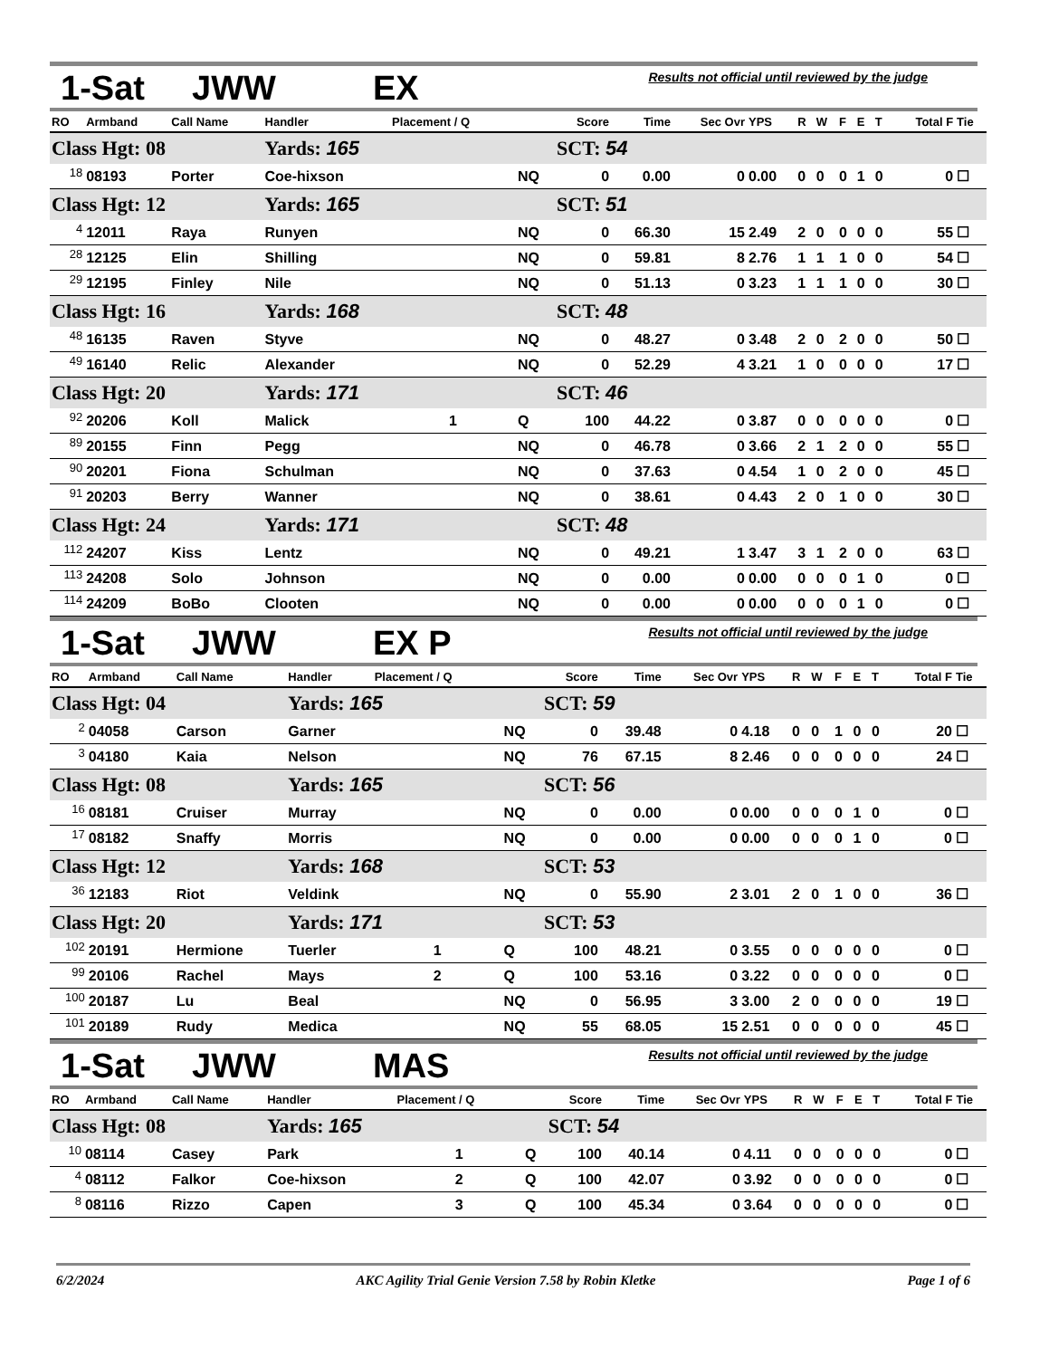1-Sat JWW EX
Results not official until reviewed by the judge
| RO | Armband | Call Name | Handler | Placement / Q | | Score | Time | Sec Ovr | YPS | R | W | F | E | T | Total F | Tie |
| --- | --- | --- | --- | --- | --- | --- | --- | --- | --- | --- | --- | --- | --- | --- | --- | --- |
| Class Hgt: 08 | | | Yards: 165 | | | SCT: 54 | | | | | | | | | | |
| <sup>18</sup> | 08193 | Porter | Coe-hixson | | NQ | 0 | 0.00 | 0 | 0.00 | 0 | 0 | 0 | 1 | 0 | 0 | ☐ |
| Class Hgt: 12 | | | Yards: 165 | | | SCT: 51 | | | | | | | | | | |
| <sup>4</sup> | 12011 | Raya | Runyen | | NQ | 0 | 66.30 | 15 | 2.49 | 2 | 0 | 0 | 0 | 0 | 55 | ☐ |
| <sup>28</sup> | 12125 | Elin | Shilling | | NQ | 0 | 59.81 | 8 | 2.76 | 1 | 1 | 1 | 0 | 0 | 54 | ☐ |
| <sup>29</sup> | 12195 | Finley | Nile | | NQ | 0 | 51.13 | 0 | 3.23 | 1 | 1 | 1 | 0 | 0 | 30 | ☐ |
| Class Hgt: 16 | | | Yards: 168 | | | SCT: 48 | | | | | | | | | | |
| <sup>48</sup> | 16135 | Raven | Styve | | NQ | 0 | 48.27 | 0 | 3.48 | 2 | 0 | 2 | 0 | 0 | 50 | ☐ |
| <sup>49</sup> | 16140 | Relic | Alexander | | NQ | 0 | 52.29 | 4 | 3.21 | 1 | 0 | 0 | 0 | 0 | 17 | ☐ |
| Class Hgt: 20 | | | Yards: 171 | | | SCT: 46 | | | | | | | | | | |
| <sup>92</sup> | 20206 | Koll | Malick | 1 | Q | 100 | 44.22 | 0 | 3.87 | 0 | 0 | 0 | 0 | 0 | 0 | ☐ |
| <sup>89</sup> | 20155 | Finn | Pegg | | NQ | 0 | 46.78 | 0 | 3.66 | 2 | 1 | 2 | 0 | 0 | 55 | ☐ |
| <sup>90</sup> | 20201 | Fiona | Schulman | | NQ | 0 | 37.63 | 0 | 4.54 | 1 | 0 | 2 | 0 | 0 | 45 | ☐ |
| <sup>91</sup> | 20203 | Berry | Wanner | | NQ | 0 | 38.61 | 0 | 4.43 | 2 | 0 | 1 | 0 | 0 | 30 | ☐ |
| Class Hgt: 24 | | | Yards: 171 | | | SCT: 48 | | | | | | | | | | |
| <sup>112</sup> | 24207 | Kiss | Lentz | | NQ | 0 | 49.21 | 1 | 3.47 | 3 | 1 | 2 | 0 | 0 | 63 | ☐ |
| <sup>113</sup> | 24208 | Solo | Johnson | | NQ | 0 | 0.00 | 0 | 0.00 | 0 | 0 | 0 | 1 | 0 | 0 | ☐ |
| <sup>114</sup> | 24209 | BoBo | Clooten | | NQ | 0 | 0.00 | 0 | 0.00 | 0 | 0 | 0 | 1 | 0 | 0 | ☐ |
1-Sat JWW EX P
Results not official until reviewed by the judge
| RO | Armband | Call Name | Handler | Placement / Q | | Score | Time | Sec Ovr | YPS | R | W | F | E | T | Total F | Tie |
| --- | --- | --- | --- | --- | --- | --- | --- | --- | --- | --- | --- | --- | --- | --- | --- | --- |
| Class Hgt: 04 | | | Yards: 165 | | | SCT: 59 | | | | | | | | | | |
| <sup>2</sup> | 04058 | Carson | Garner | | NQ | 0 | 39.48 | 0 | 4.18 | 0 | 0 | 1 | 0 | 0 | 20 | ☐ |
| <sup>3</sup> | 04180 | Kaia | Nelson | | NQ | 76 | 67.15 | 8 | 2.46 | 0 | 0 | 0 | 0 | 0 | 24 | ☐ |
| Class Hgt: 08 | | | Yards: 165 | | | SCT: 56 | | | | | | | | | | |
| <sup>16</sup> | 08181 | Cruiser | Murray | | NQ | 0 | 0.00 | 0 | 0.00 | 0 | 0 | 0 | 1 | 0 | 0 | ☐ |
| <sup>17</sup> | 08182 | Snaffy | Morris | | NQ | 0 | 0.00 | 0 | 0.00 | 0 | 0 | 0 | 1 | 0 | 0 | ☐ |
| Class Hgt: 12 | | | Yards: 168 | | | SCT: 53 | | | | | | | | | | |
| <sup>36</sup> | 12183 | Riot | Veldink | | NQ | 0 | 55.90 | 2 | 3.01 | 2 | 0 | 1 | 0 | 0 | 36 | ☐ |
| Class Hgt: 20 | | | Yards: 171 | | | SCT: 53 | | | | | | | | | | |
| <sup>102</sup> | 20191 | Hermione | Tuerler | 1 | Q | 100 | 48.21 | 0 | 3.55 | 0 | 0 | 0 | 0 | 0 | 0 | ☐ |
| <sup>99</sup> | 20106 | Rachel | Mays | 2 | Q | 100 | 53.16 | 0 | 3.22 | 0 | 0 | 0 | 0 | 0 | 0 | ☐ |
| <sup>100</sup> | 20187 | Lu | Beal | | NQ | 0 | 56.95 | 3 | 3.00 | 2 | 0 | 0 | 0 | 0 | 19 | ☐ |
| <sup>101</sup> | 20189 | Rudy | Medica | | NQ | 55 | 68.05 | 15 | 2.51 | 0 | 0 | 0 | 0 | 0 | 45 | ☐ |
1-Sat JWW MAS
Results not official until reviewed by the judge
| RO | Armband | Call Name | Handler | Placement / Q | | Score | Time | Sec Ovr | YPS | R | W | F | E | T | Total F | Tie |
| --- | --- | --- | --- | --- | --- | --- | --- | --- | --- | --- | --- | --- | --- | --- | --- | --- |
| Class Hgt: 08 | | | Yards: 165 | | | SCT: 54 | | | | | | | | | | |
| <sup>10</sup> | 08114 | Casey | Park | 1 | Q | 100 | 40.14 | 0 | 4.11 | 0 | 0 | 0 | 0 | 0 | 0 | ☐ |
| <sup>4</sup> | 08112 | Falkor | Coe-hixson | 2 | Q | 100 | 42.07 | 0 | 3.92 | 0 | 0 | 0 | 0 | 0 | 0 | ☐ |
| <sup>8</sup> | 08116 | Rizzo | Capen | 3 | Q | 100 | 45.34 | 0 | 3.64 | 0 | 0 | 0 | 0 | 0 | 0 | ☐ |
6/2/2024 AKC Agility Trial Genie Version 7.58 by Robin Kletke Page 1 of 6